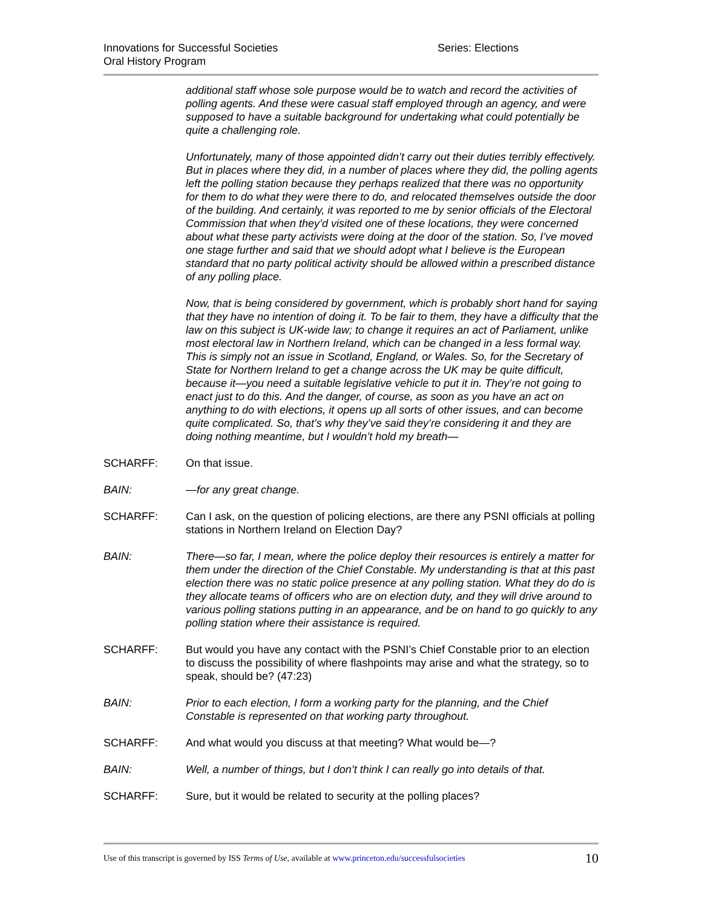Innovations for Successful Societies
Oral History Program
Series: Elections
additional staff whose sole purpose would be to watch and record the activities of polling agents. And these were casual staff employed through an agency, and were supposed to have a suitable background for undertaking what could potentially be quite a challenging role.
Unfortunately, many of those appointed didn’t carry out their duties terribly effectively. But in places where they did, in a number of places where they did, the polling agents left the polling station because they perhaps realized that there was no opportunity for them to do what they were there to do, and relocated themselves outside the door of the building. And certainly, it was reported to me by senior officials of the Electoral Commission that when they’d visited one of these locations, they were concerned about what these party activists were doing at the door of the station. So, I’ve moved one stage further and said that we should adopt what I believe is the European standard that no party political activity should be allowed within a prescribed distance of any polling place.
Now, that is being considered by government, which is probably short hand for saying that they have no intention of doing it. To be fair to them, they have a difficulty that the law on this subject is UK-wide law; to change it requires an act of Parliament, unlike most electoral law in Northern Ireland, which can be changed in a less formal way. This is simply not an issue in Scotland, England, or Wales. So, for the Secretary of State for Northern Ireland to get a change across the UK may be quite difficult, because it—you need a suitable legislative vehicle to put it in. They’re not going to enact just to do this. And the danger, of course, as soon as you have an act on anything to do with elections, it opens up all sorts of other issues, and can become quite complicated. So, that’s why they’ve said they’re considering it and they are doing nothing meantime, but I wouldn’t hold my breath—
SCHARFF: On that issue.
BAIN: —for any great change.
SCHARFF: Can I ask, on the question of policing elections, are there any PSNI officials at polling stations in Northern Ireland on Election Day?
BAIN: There—so far, I mean, where the police deploy their resources is entirely a matter for them under the direction of the Chief Constable. My understanding is that at this past election there was no static police presence at any polling station. What they do do is they allocate teams of officers who are on election duty, and they will drive around to various polling stations putting in an appearance, and be on hand to go quickly to any polling station where their assistance is required.
SCHARFF: But would you have any contact with the PSNI’s Chief Constable prior to an election to discuss the possibility of where flashpoints may arise and what the strategy, so to speak, should be? (47:23)
BAIN: Prior to each election, I form a working party for the planning, and the Chief Constable is represented on that working party throughout.
SCHARFF: And what would you discuss at that meeting? What would be—?
BAIN: Well, a number of things, but I don’t think I can really go into details of that.
SCHARFF: Sure, but it would be related to security at the polling places?
Use of this transcript is governed by ISS Terms of Use, available at www.princeton.edu/successfulsocieties
10